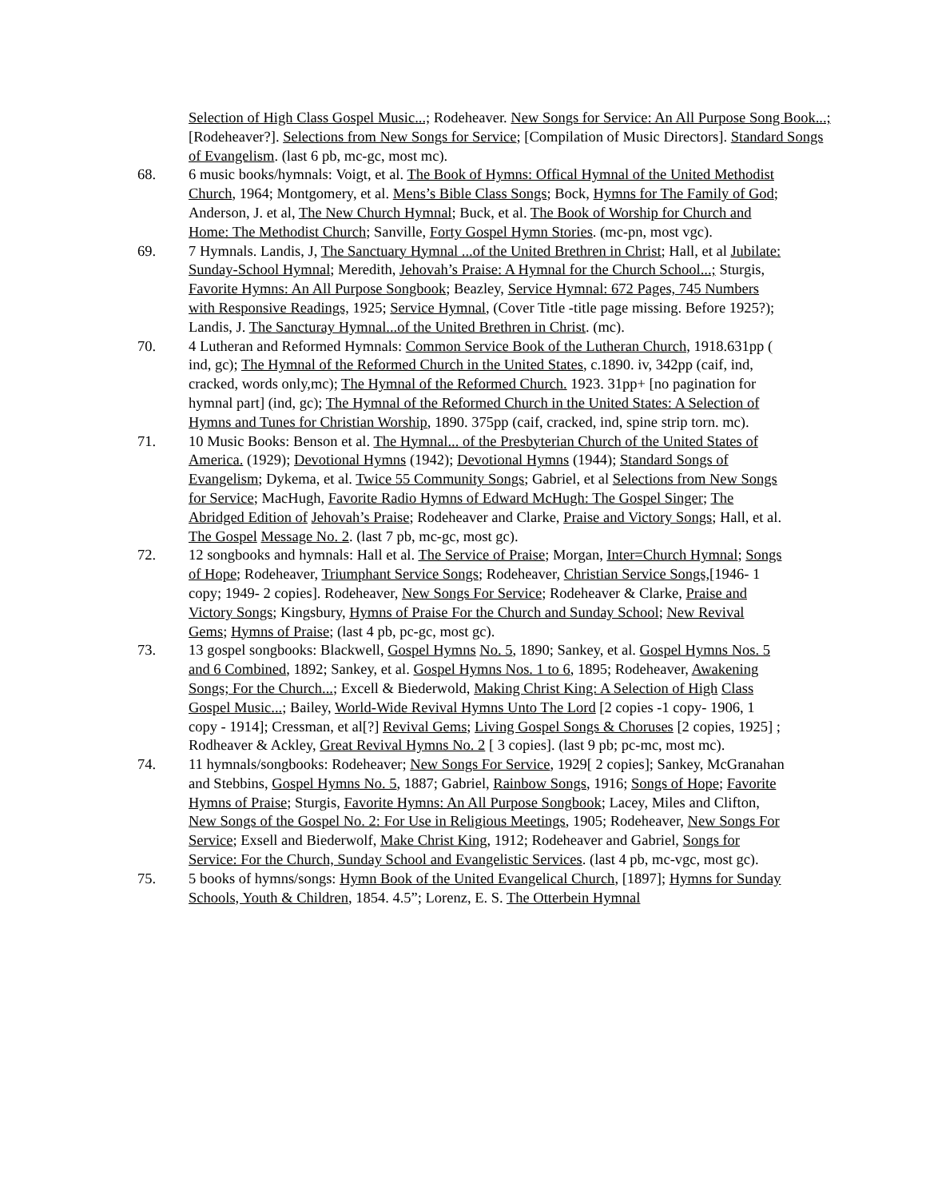Selection of High Class Gospel Music...; Rodeheaver. New Songs for Service: An All Purpose Song Book...; [Rodeheaver?]. Selections from New Songs for Service; [Compilation of Music Directors]. Standard Songs of Evangelism. (last 6 pb, mc-gc, most mc).
68. 6 music books/hymnals: Voigt, et al. The Book of Hymns: Offical Hymnal of the United Methodist Church, 1964; Montgomery, et al. Mens’s Bible Class Songs; Bock, Hymns for The Family of God; Anderson, J. et al, The New Church Hymnal; Buck, et al. The Book of Worship for Church and Home: The Methodist Church; Sanville, Forty Gospel Hymn Stories. (mc-pn, most vgc).
69. 7 Hymnals. Landis, J, The Sanctuary Hymnal ...of the United Brethren in Christ; Hall, et al Jubilate: Sunday-School Hymnal; Meredith, Jehovah’s Praise: A Hymnal for the Church School...; Sturgis, Favorite Hymns: An All Purpose Songbook; Beazley, Service Hymnal: 672 Pages, 745 Numbers with Responsive Readings, 1925; Service Hymnal, (Cover Title -title page missing. Before 1925?); Landis, J. The Sancturay Hymnal...of the United Brethren in Christ. (mc).
70. 4 Lutheran and Reformed Hymnals: Common Service Book of the Lutheran Church, 1918.631pp ( ind, gc); The Hymnal of the Reformed Church in the United States, c.1890. iv, 342pp (caif, ind, cracked, words only,mc); The Hymnal of the Reformed Church. 1923. 31pp+ [no pagination for hymnal part] (ind, gc); The Hymnal of the Reformed Church in the United States: A Selection of Hymns and Tunes for Christian Worship, 1890. 375pp (caif, cracked, ind, spine strip torn. mc).
71. 10 Music Books: Benson et al. The Hymnal... of the Presbyterian Church of the United States of America. (1929); Devotional Hymns (1942); Devotional Hymns (1944); Standard Songs of Evangelism; Dykema, et al. Twice 55 Community Songs; Gabriel, et al Selections from New Songs for Service; MacHugh, Favorite Radio Hymns of Edward McHugh: The Gospel Singer; The Abridged Edition of Jehovah’s Praise; Rodeheaver and Clarke, Praise and Victory Songs; Hall, et al. The Gospel Message No. 2. (last 7 pb, mc-gc, most gc).
72. 12 songbooks and hymnals: Hall et al. The Service of Praise; Morgan, Inter=Church Hymnal; Songs of Hope; Rodeheaver, Triumphant Service Songs; Rodeheaver, Christian Service Songs,[1946- 1 copy; 1949- 2 copies]. Rodeheaver, New Songs For Service; Rodeheaver & Clarke, Praise and Victory Songs; Kingsbury, Hymns of Praise For the Church and Sunday School; New Revival Gems; Hymns of Praise; (last 4 pb, pc-gc, most gc).
73. 13 gospel songbooks: Blackwell, Gospel Hymns No. 5, 1890; Sankey, et al. Gospel Hymns Nos. 5 and 6 Combined, 1892; Sankey, et al. Gospel Hymns Nos. 1 to 6, 1895; Rodeheaver, Awakening Songs; For the Church...; Excell & Biederwold, Making Christ King: A Selection of High Class Gospel Music...; Bailey, World-Wide Revival Hymns Unto The Lord [2 copies -1 copy- 1906, 1 copy - 1914]; Cressman, et al[?] Revival Gems; Living Gospel Songs & Choruses [2 copies, 1925] ; Rodheaver & Ackley, Great Revival Hymns No. 2 [ 3 copies]. (last 9 pb; pc-mc, most mc).
74. 11 hymnals/songbooks: Rodeheaver; New Songs For Service, 1929[ 2 copies]; Sankey, McGranahan and Stebbins, Gospel Hymns No. 5, 1887; Gabriel, Rainbow Songs, 1916; Songs of Hope; Favorite Hymns of Praise; Sturgis, Favorite Hymns: An All Purpose Songbook; Lacey, Miles and Clifton, New Songs of the Gospel No. 2: For Use in Religious Meetings, 1905; Rodeheaver, New Songs For Service; Exsell and Biederwolf, Make Christ King, 1912; Rodeheaver and Gabriel, Songs for Service: For the Church, Sunday School and Evangelistic Services. (last 4 pb, mc-vgc, most gc).
75. 5 books of hymns/songs: Hymn Book of the United Evangelical Church, [1897]; Hymns for Sunday Schools, Youth & Children, 1854. 4.5”; Lorenz, E. S. The Otterbein Hymnal